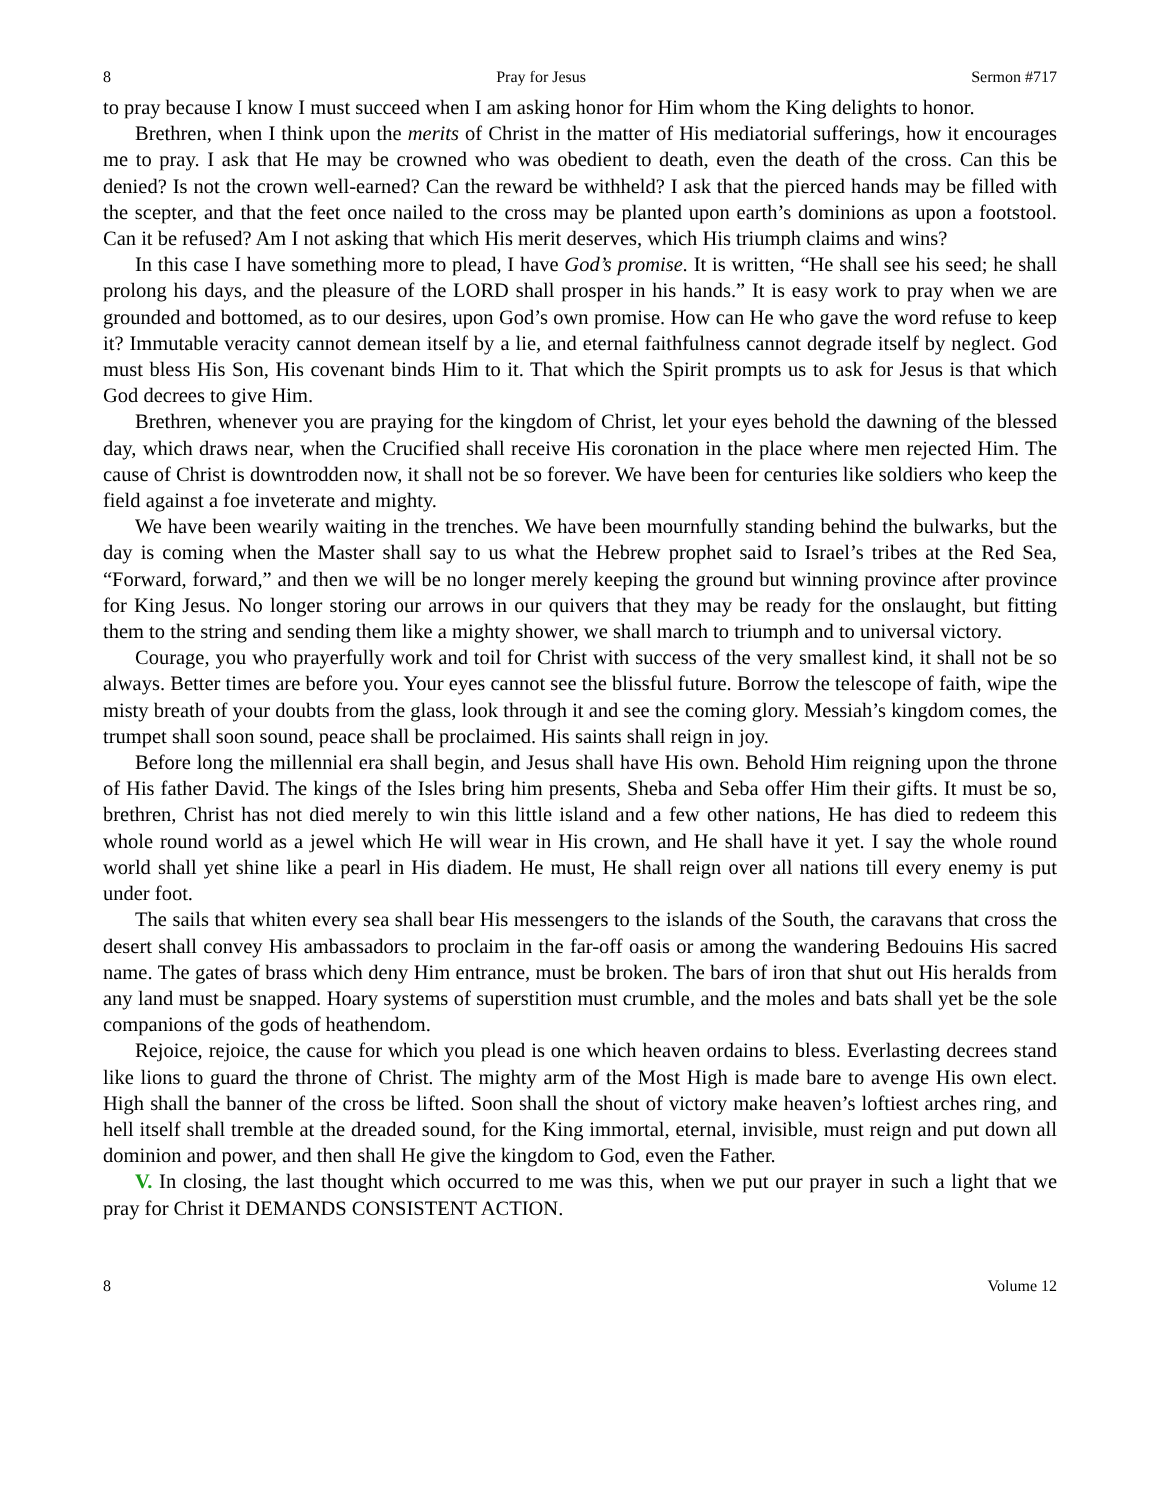8 Pray for Jesus Sermon #717
to pray because I know I must succeed when I am asking honor for Him whom the King delights to honor.
Brethren, when I think upon the merits of Christ in the matter of His mediatorial sufferings, how it encourages me to pray. I ask that He may be crowned who was obedient to death, even the death of the cross. Can this be denied? Is not the crown well-earned? Can the reward be withheld? I ask that the pierced hands may be filled with the scepter, and that the feet once nailed to the cross may be planted upon earth’s dominions as upon a footstool. Can it be refused? Am I not asking that which His merit deserves, which His triumph claims and wins?
In this case I have something more to plead, I have God’s promise. It is written, “He shall see his seed; he shall prolong his days, and the pleasure of the LORD shall prosper in his hands.” It is easy work to pray when we are grounded and bottomed, as to our desires, upon God’s own promise. How can He who gave the word refuse to keep it? Immutable veracity cannot demean itself by a lie, and eternal faithfulness cannot degrade itself by neglect. God must bless His Son, His covenant binds Him to it. That which the Spirit prompts us to ask for Jesus is that which God decrees to give Him.
Brethren, whenever you are praying for the kingdom of Christ, let your eyes behold the dawning of the blessed day, which draws near, when the Crucified shall receive His coronation in the place where men rejected Him. The cause of Christ is downtrodden now, it shall not be so forever. We have been for centuries like soldiers who keep the field against a foe inveterate and mighty.
We have been wearily waiting in the trenches. We have been mournfully standing behind the bulwarks, but the day is coming when the Master shall say to us what the Hebrew prophet said to Israel’s tribes at the Red Sea, “Forward, forward,” and then we will be no longer merely keeping the ground but winning province after province for King Jesus. No longer storing our arrows in our quivers that they may be ready for the onslaught, but fitting them to the string and sending them like a mighty shower, we shall march to triumph and to universal victory.
Courage, you who prayerfully work and toil for Christ with success of the very smallest kind, it shall not be so always. Better times are before you. Your eyes cannot see the blissful future. Borrow the telescope of faith, wipe the misty breath of your doubts from the glass, look through it and see the coming glory. Messiah’s kingdom comes, the trumpet shall soon sound, peace shall be proclaimed. His saints shall reign in joy.
Before long the millennial era shall begin, and Jesus shall have His own. Behold Him reigning upon the throne of His father David. The kings of the Isles bring him presents, Sheba and Seba offer Him their gifts. It must be so, brethren, Christ has not died merely to win this little island and a few other nations, He has died to redeem this whole round world as a jewel which He will wear in His crown, and He shall have it yet. I say the whole round world shall yet shine like a pearl in His diadem. He must, He shall reign over all nations till every enemy is put under foot.
The sails that whiten every sea shall bear His messengers to the islands of the South, the caravans that cross the desert shall convey His ambassadors to proclaim in the far-off oasis or among the wandering Bedouins His sacred name. The gates of brass which deny Him entrance, must be broken. The bars of iron that shut out His heralds from any land must be snapped. Hoary systems of superstition must crumble, and the moles and bats shall yet be the sole companions of the gods of heathendom.
Rejoice, rejoice, the cause for which you plead is one which heaven ordains to bless. Everlasting decrees stand like lions to guard the throne of Christ. The mighty arm of the Most High is made bare to avenge His own elect. High shall the banner of the cross be lifted. Soon shall the shout of victory make heaven’s loftiest arches ring, and hell itself shall tremble at the dreaded sound, for the King immortal, eternal, invisible, must reign and put down all dominion and power, and then shall He give the kingdom to God, even the Father.
V. In closing, the last thought which occurred to me was this, when we put our prayer in such a light that we pray for Christ it DEMANDS CONSISTENT ACTION.
8 Volume 12